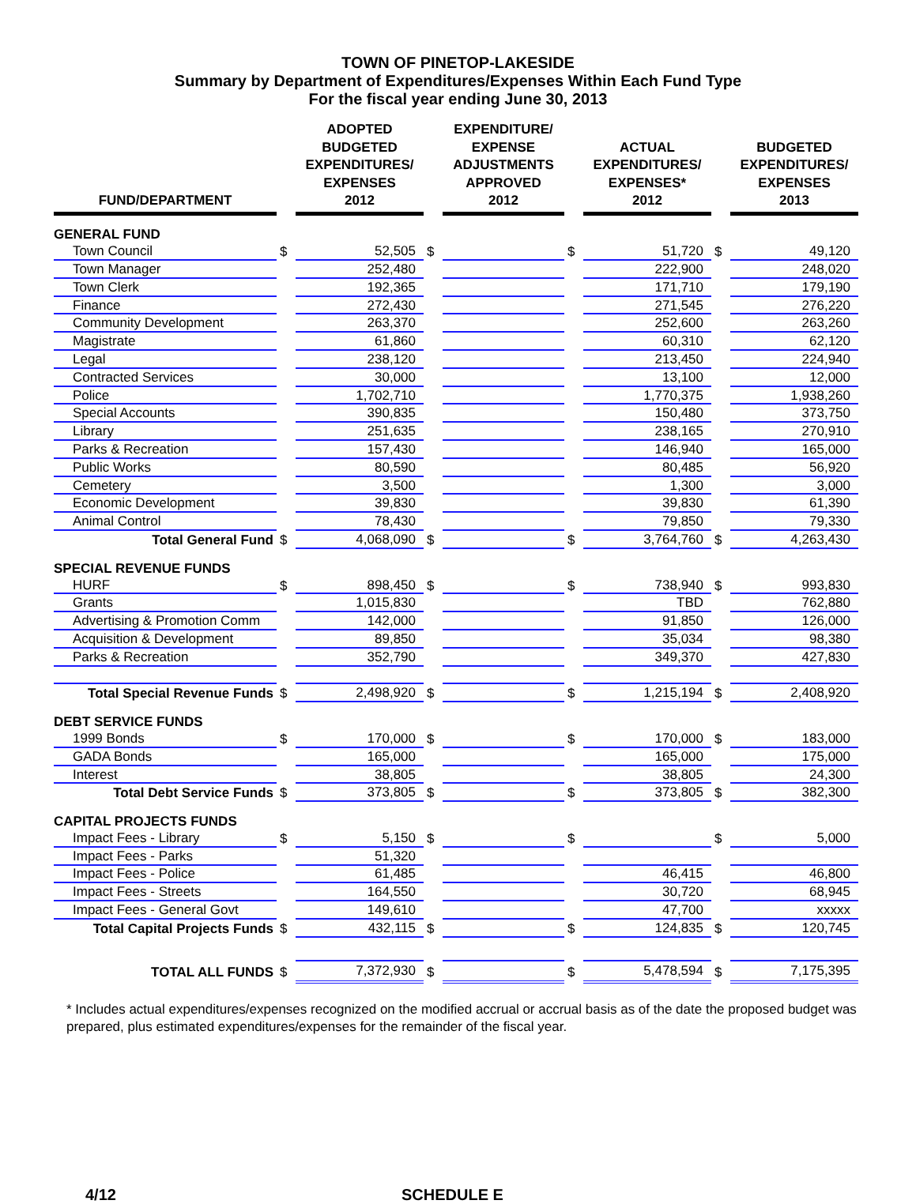TOWN OF PINETOP-LAKESIDE
Summary by Department of Expenditures/Expenses Within Each Fund Type
For the fiscal year ending June 30, 2013
| FUND/DEPARTMENT | | ADOPTED BUDGETED EXPENDITURES/ EXPENSES 2012 | | EXPENDITURE/ EXPENSE ADJUSTMENTS APPROVED 2012 | | ACTUAL EXPENDITURES/ EXPENSES* 2012 | | BUDGETED EXPENDITURES/ EXPENSES 2013 |
| --- | --- | --- | --- | --- | --- | --- | --- | --- |
| GENERAL FUND | | | | | | | | |
| Town Council | $ | 52,505 | $ | | $ | 51,720 | $ | 49,120 |
| Town Manager | | 252,480 | | | | 222,900 | | 248,020 |
| Town Clerk | | 192,365 | | | | 171,710 | | 179,190 |
| Finance | | 272,430 | | | | 271,545 | | 276,220 |
| Community Development | | 263,370 | | | | 252,600 | | 263,260 |
| Magistrate | | 61,860 | | | | 60,310 | | 62,120 |
| Legal | | 238,120 | | | | 213,450 | | 224,940 |
| Contracted Services | | 30,000 | | | | 13,100 | | 12,000 |
| Police | | 1,702,710 | | | | 1,770,375 | | 1,938,260 |
| Special Accounts | | 390,835 | | | | 150,480 | | 373,750 |
| Library | | 251,635 | | | | 238,165 | | 270,910 |
| Parks & Recreation | | 157,430 | | | | 146,940 | | 165,000 |
| Public Works | | 80,590 | | | | 80,485 | | 56,920 |
| Cemetery | | 3,500 | | | | 1,300 | | 3,000 |
| Economic Development | | 39,830 | | | | 39,830 | | 61,390 |
| Animal Control | | 78,430 | | | | 79,850 | | 79,330 |
| Total General Fund | $ | 4,068,090 | $ | | $ | 3,764,760 | $ | 4,263,430 |
| SPECIAL REVENUE FUNDS | | | | | | | | |
| HURF | $ | 898,450 | $ | | $ | 738,940 | $ | 993,830 |
| Grants | | 1,015,830 | | | | TBD | | 762,880 |
| Advertising & Promotion Comm | | 142,000 | | | | 91,850 | | 126,000 |
| Acquisition & Development | | 89,850 | | | | 35,034 | | 98,380 |
| Parks & Recreation | | 352,790 | | | | 349,370 | | 427,830 |
| Total Special Revenue Funds | $ | 2,498,920 | $ | | $ | 1,215,194 | $ | 2,408,920 |
| DEBT SERVICE FUNDS | | | | | | | | |
| 1999 Bonds | $ | 170,000 | $ | | $ | 170,000 | $ | 183,000 |
| GADA Bonds | | 165,000 | | | | 165,000 | | 175,000 |
| Interest | | 38,805 | | | | 38,805 | | 24,300 |
| Total Debt Service Funds | $ | 373,805 | $ | | $ | 373,805 | $ | 382,300 |
| CAPITAL PROJECTS FUNDS | | | | | | | | |
| Impact Fees - Library | $ | 5,150 | $ | | $ | | $ | 5,000 |
| Impact Fees - Parks | | 51,320 | | | | | | |
| Impact Fees - Police | | 61,485 | | | | 46,415 | | 46,800 |
| Impact Fees - Streets | | 164,550 | | | | 30,720 | | 68,945 |
| Impact Fees - General Govt | | 149,610 | | | | 47,700 | | xxxxx |
| Total Capital Projects Funds | $ | 432,115 | $ | | $ | 124,835 | $ | 120,745 |
| TOTAL ALL FUNDS | $ | 7,372,930 | $ | | $ | 5,478,594 | $ | 7,175,395 |
* Includes actual expenditures/expenses recognized on the modified accrual or accrual basis as of the date the proposed budget was prepared, plus estimated expenditures/expenses for the remainder of the fiscal year.
4/12 SCHEDULE E